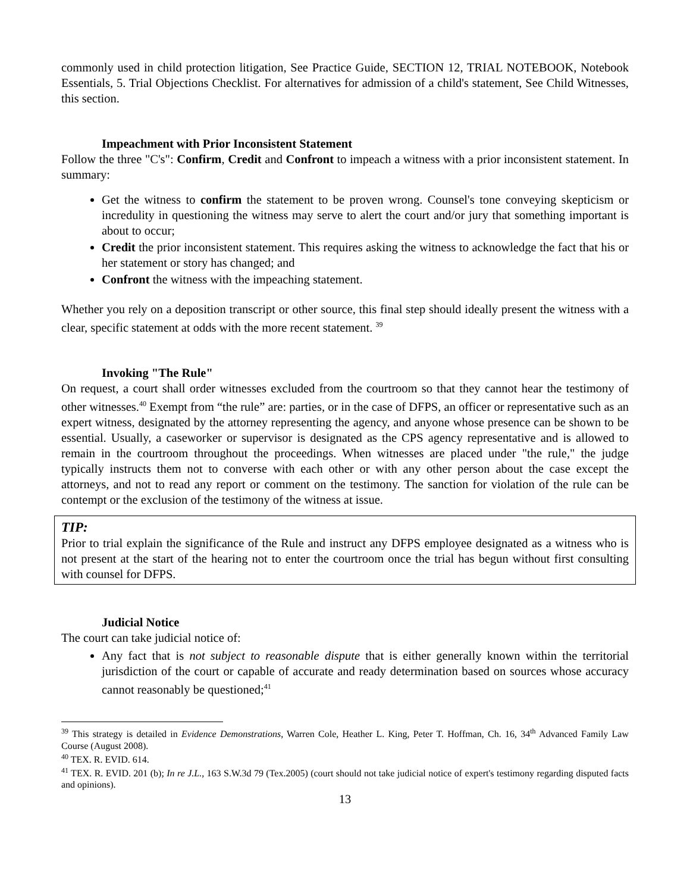commonly used in child protection litigation, See Practice Guide, SECTION 12, TRIAL NOTEBOOK, Notebook Essentials, 5. Trial Objections Checklist. For alternatives for admission of a child's statement, See Child Witnesses, this section.
Impeachment with Prior Inconsistent Statement
Follow the three "C's": Confirm, Credit and Confront to impeach a witness with a prior inconsistent statement. In summary:
Get the witness to confirm the statement to be proven wrong. Counsel's tone conveying skepticism or incredulity in questioning the witness may serve to alert the court and/or jury that something important is about to occur;
Credit the prior inconsistent statement. This requires asking the witness to acknowledge the fact that his or her statement or story has changed; and
Confront the witness with the impeaching statement.
Whether you rely on a deposition transcript or other source, this final step should ideally present the witness with a clear, specific statement at odds with the more recent statement. <sup>39</sup>
Invoking "The Rule"
On request, a court shall order witnesses excluded from the courtroom so that they cannot hear the testimony of other witnesses.<sup>40</sup> Exempt from “the rule” are: parties, or in the case of DFPS, an officer or representative such as an expert witness, designated by the attorney representing the agency, and anyone whose presence can be shown to be essential. Usually, a caseworker or supervisor is designated as the CPS agency representative and is allowed to remain in the courtroom throughout the proceedings. When witnesses are placed under "the rule," the judge typically instructs them not to converse with each other or with any other person about the case except the attorneys, and not to read any report or comment on the testimony. The sanction for violation of the rule can be contempt or the exclusion of the testimony of the witness at issue.
TIP:
Prior to trial explain the significance of the Rule and instruct any DFPS employee designated as a witness who is not present at the start of the hearing not to enter the courtroom once the trial has begun without first consulting with counsel for DFPS.
Judicial Notice
The court can take judicial notice of:
Any fact that is not subject to reasonable dispute that is either generally known within the territorial jurisdiction of the court or capable of accurate and ready determination based on sources whose accuracy cannot reasonably be questioned;<sup>41</sup>
<sup>39</sup> This strategy is detailed in Evidence Demonstrations, Warren Cole, Heather L. King, Peter T. Hoffman, Ch. 16, 34<sup>th</sup> Advanced Family Law Course (August 2008).
<sup>40</sup> TEX. R. EVID. 614.
<sup>41</sup> TEX. R. EVID. 201 (b); In re J.L., 163 S.W.3d 79 (Tex.2005) (court should not take judicial notice of expert's testimony regarding disputed facts and opinions).
13